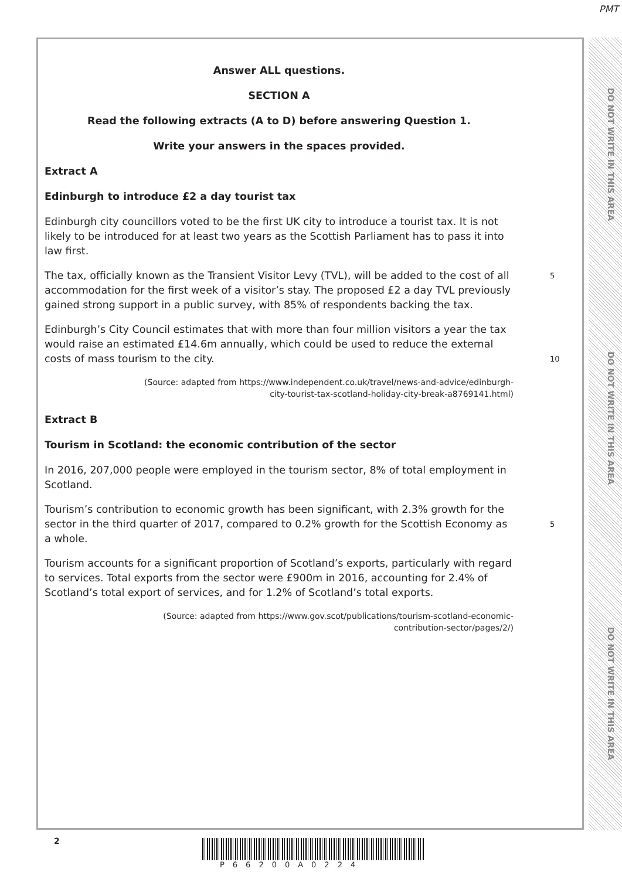PMT
DO NOT WRITE IN THIS AREA
DO NOT WRITE IN THIS AREA
DO NOT WRITE IN THIS AREA
Answer ALL questions.
SECTION A
Read the following extracts (A to D) before answering Question 1.
Write your answers in the spaces provided.
Extract A
Edinburgh to introduce £2 a day tourist tax
Edinburgh city councillors voted to be the first UK city to introduce a tourist tax. It is not likely to be introduced for at least two years as the Scottish Parliament has to pass it into law first.
The tax, officially known as the Transient Visitor Levy (TVL), will be added to the cost of all accommodation for the first week of a visitor’s stay. The proposed £2 a day TVL previously gained strong support in a public survey, with 85% of respondents backing the tax. 5
Edinburgh’s City Council estimates that with more than four million visitors a year the tax would raise an estimated £14.6m annually, which could be used to reduce the external costs of mass tourism to the city.
10
(Source: adapted from https://www.independent.co.uk/travel/news-and-advice/edinburgh-
city-tourist-tax-scotland-holiday-city-break-a8769141.html)
Extract B
Tourism in Scotland: the economic contribution of the sector
In 2016, 207,000 people were employed in the tourism sector, 8% of total employment in Scotland.
Tourism’s contribution to economic growth has been significant, with 2.3% growth for the sector in the third quarter of 2017, compared to 0.2% growth for the Scottish Economy as a whole.
5
Tourism accounts for a significant proportion of Scotland’s exports, particularly with regard to services. Total exports from the sector were £900m in 2016, accounting for 2.4% of Scotland’s total export of services, and for 1.2% of Scotland’s total exports.
(Source: adapted from https://www.gov.scot/publications/tourism-scotland-economic-
contribution-sector/pages/2/)
2 P66200A0224